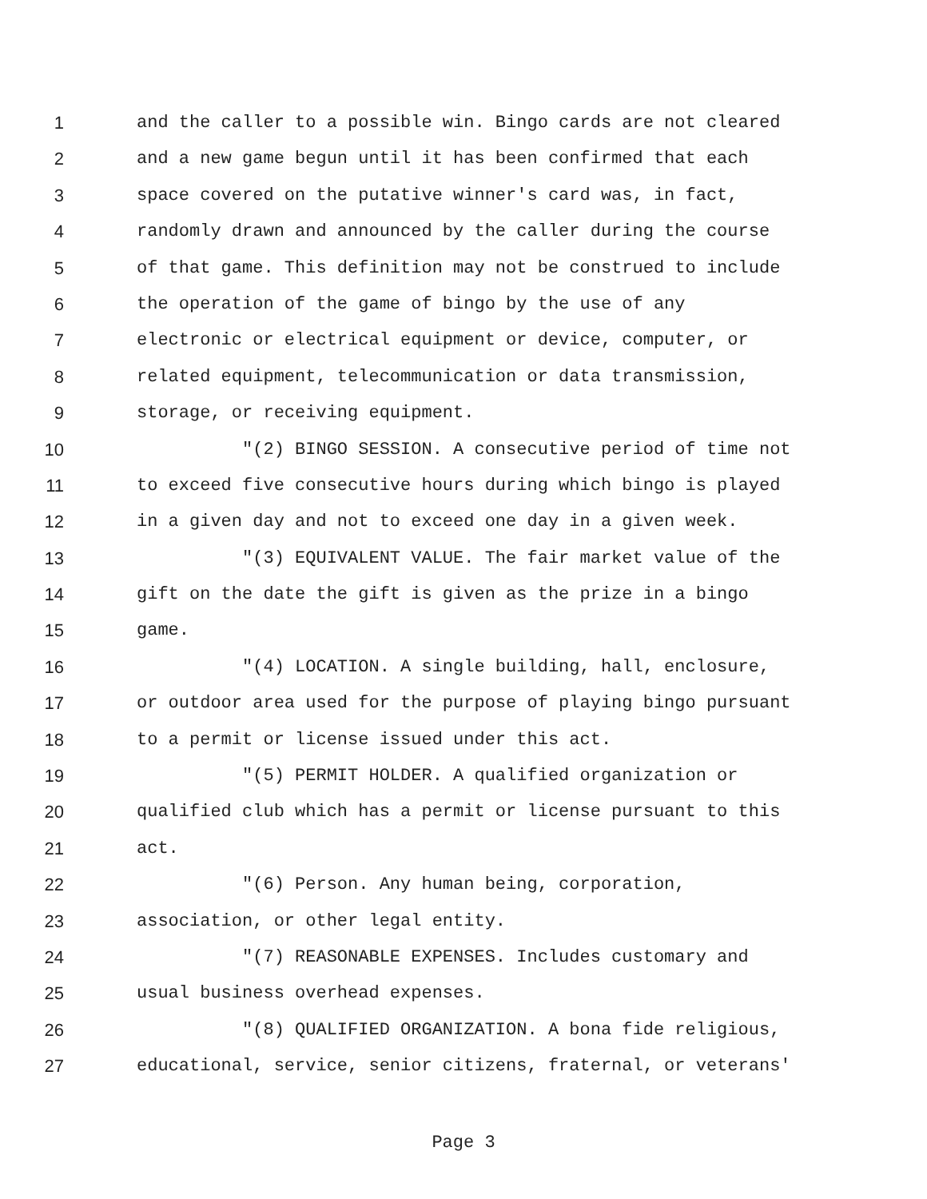1 and the caller to a possible win. Bingo cards are not cleared
2 and a new game begun until it has been confirmed that each
3 space covered on the putative winner's card was, in fact,
4 randomly drawn and announced by the caller during the course
5 of that game. This definition may not be construed to include
6 the operation of the game of bingo by the use of any
7 electronic or electrical equipment or device, computer, or
8 related equipment, telecommunication or data transmission,
9 storage, or receiving equipment.
10 "(2) BINGO SESSION. A consecutive period of time not
11 to exceed five consecutive hours during which bingo is played
12 in a given day and not to exceed one day in a given week.
13 "(3) EQUIVALENT VALUE. The fair market value of the
14 gift on the date the gift is given as the prize in a bingo
15 game.
16 "(4) LOCATION. A single building, hall, enclosure,
17 or outdoor area used for the purpose of playing bingo pursuant
18 to a permit or license issued under this act.
19 "(5) PERMIT HOLDER. A qualified organization or
20 qualified club which has a permit or license pursuant to this
21 act.
22 "(6) Person. Any human being, corporation,
23 association, or other legal entity.
24 "(7) REASONABLE EXPENSES. Includes customary and
25 usual business overhead expenses.
26 "(8) QUALIFIED ORGANIZATION. A bona fide religious,
27 educational, service, senior citizens, fraternal, or veterans'
Page 3